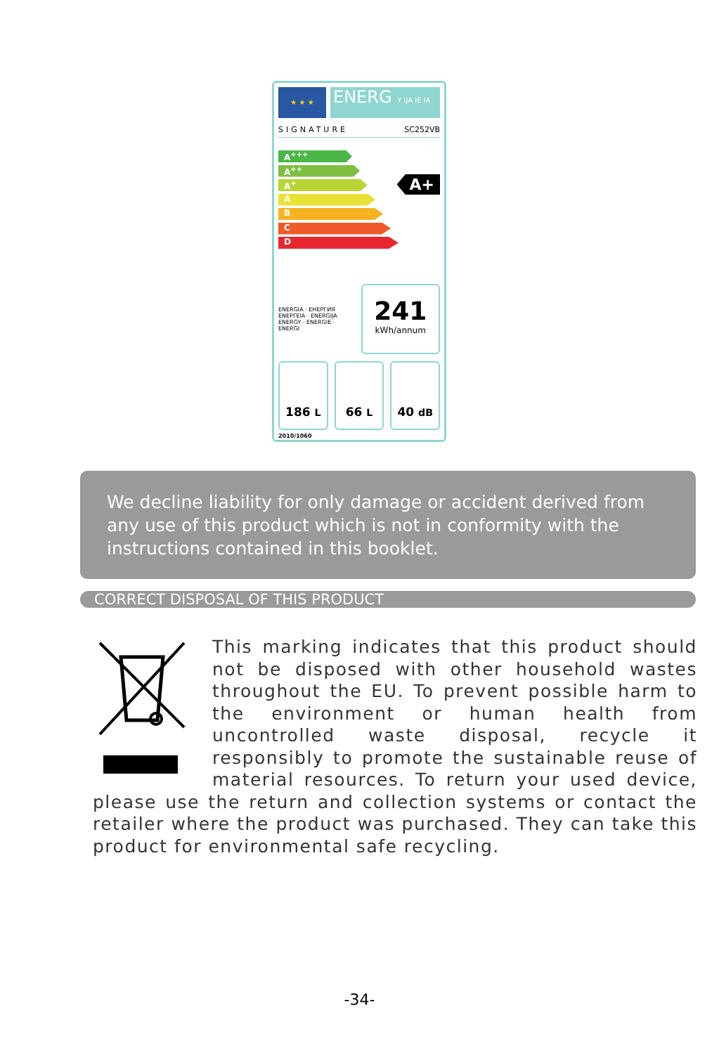★ ★ ★
ENERG Y IJA IE IA
SIGNATURE SC252VB
A<sup>+++</sup>
A<sup>++</sup>
A<sup>+</sup>
A
B
C
D
A+
ENERGIA · ЕНЕРГИЯ
ΕΝΕΡΓΕΙΑ · ENERGIJA
ENERGY · ENERGIE · ENERGI
241
kWh/annum
186 L
66 L
40 dB
2010/1060
We decline liability for only damage or accident derived from any use of this product which is not in conformity with the instructions contained in this booklet.
CORRECT DISPOSAL OF THIS PRODUCT
This marking indicates that this product should not be disposed with other household wastes throughout the EU. To prevent possible harm to the environment or human health from uncontrolled waste disposal, recycle it responsibly to promote the sustainable reuse of material resources. To return your used device, please use the return and collection systems or contact the retailer where the product was purchased. They can take this product for environmental safe recycling.
-34-